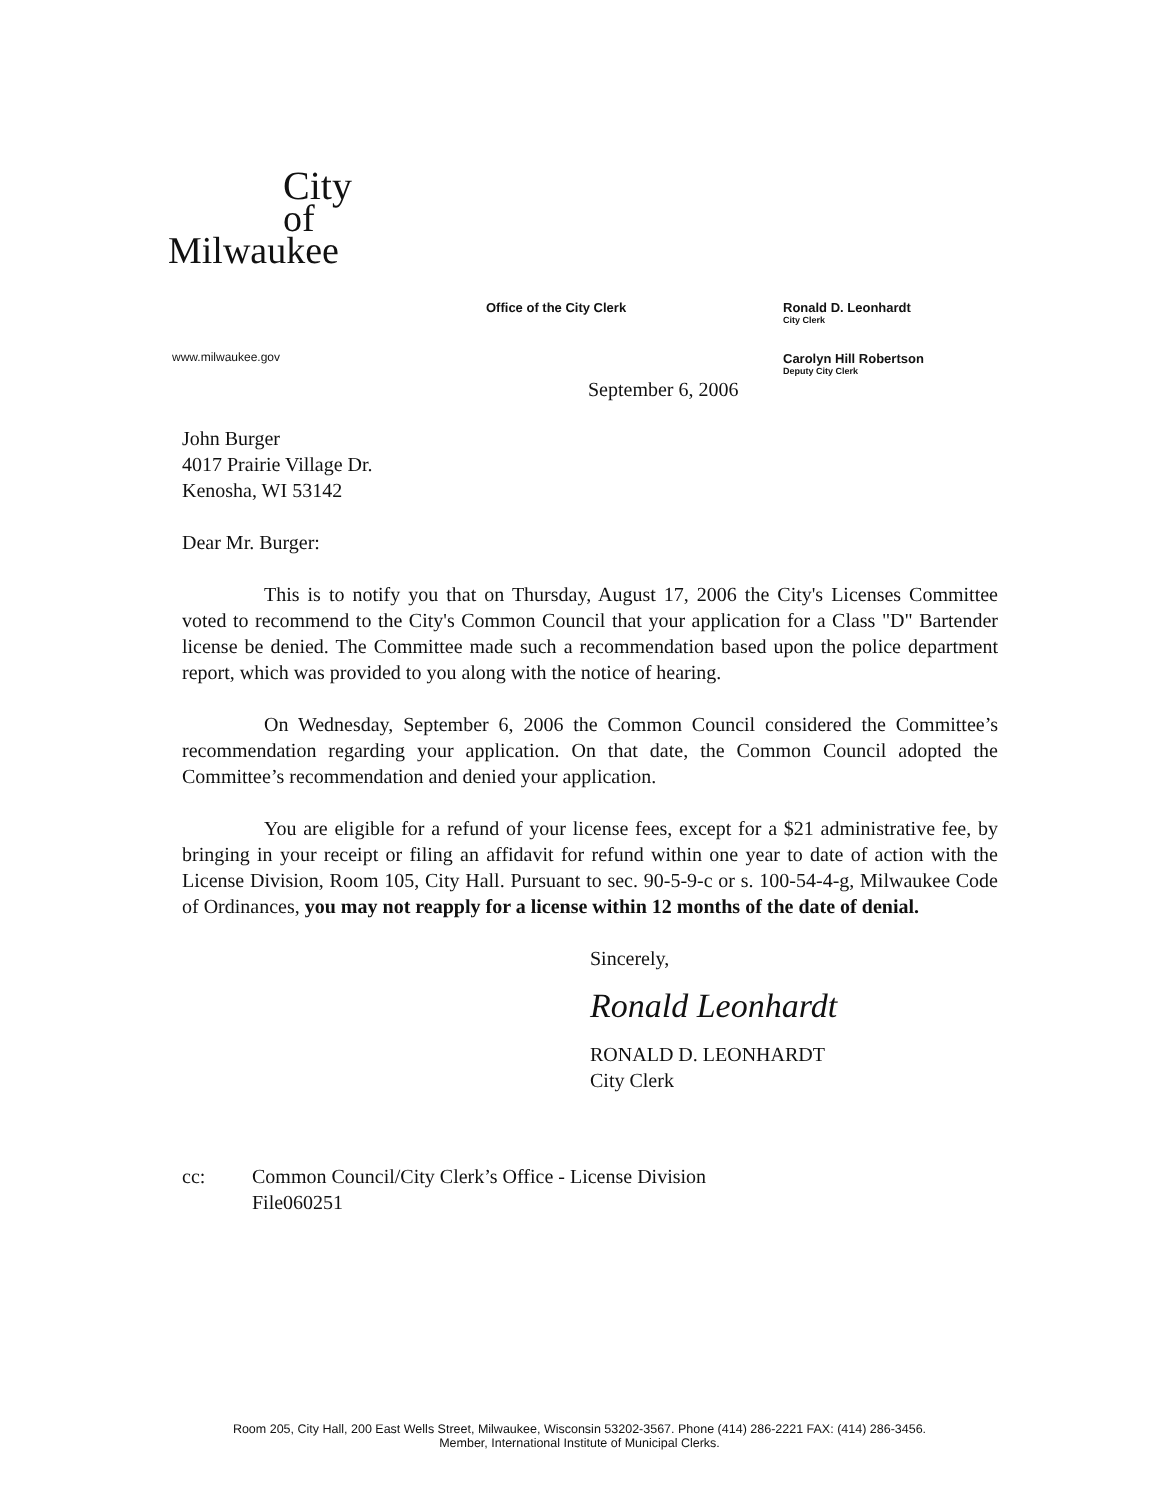City
of
Milwaukee
www.milwaukee.gov
Office of the City Clerk
Ronald D. Leonhardt
City Clerk
Carolyn Hill Robertson
Deputy City Clerk
September 6, 2006
John Burger
4017 Prairie Village Dr.
Kenosha, WI 53142
Dear Mr. Burger:
This is to notify you that on Thursday, August 17, 2006 the City's Licenses Committee voted to recommend to the City's Common Council that your application for a Class "D" Bartender license be denied. The Committee made such a recommendation based upon the police department report, which was provided to you along with the notice of hearing.
On Wednesday, September 6, 2006 the Common Council considered the Committee’s recommendation regarding your application. On that date, the Common Council adopted the Committee’s recommendation and denied your application.
You are eligible for a refund of your license fees, except for a $21 administrative fee, by bringing in your receipt or filing an affidavit for refund within one year to date of action with the License Division, Room 105, City Hall. Pursuant to sec. 90-5-9-c or s. 100-54-4-g, Milwaukee Code of Ordinances, you may not reapply for a license within 12 months of the date of denial.
Sincerely,
Ronald Leonhardt
RONALD D. LEONHARDT
City Clerk
cc: Common Council/City Clerk’s Office - License Division
File060251
Room 205, City Hall, 200 East Wells Street, Milwaukee, Wisconsin 53202-3567. Phone (414) 286-2221 FAX: (414) 286-3456.
Member, International Institute of Municipal Clerks.